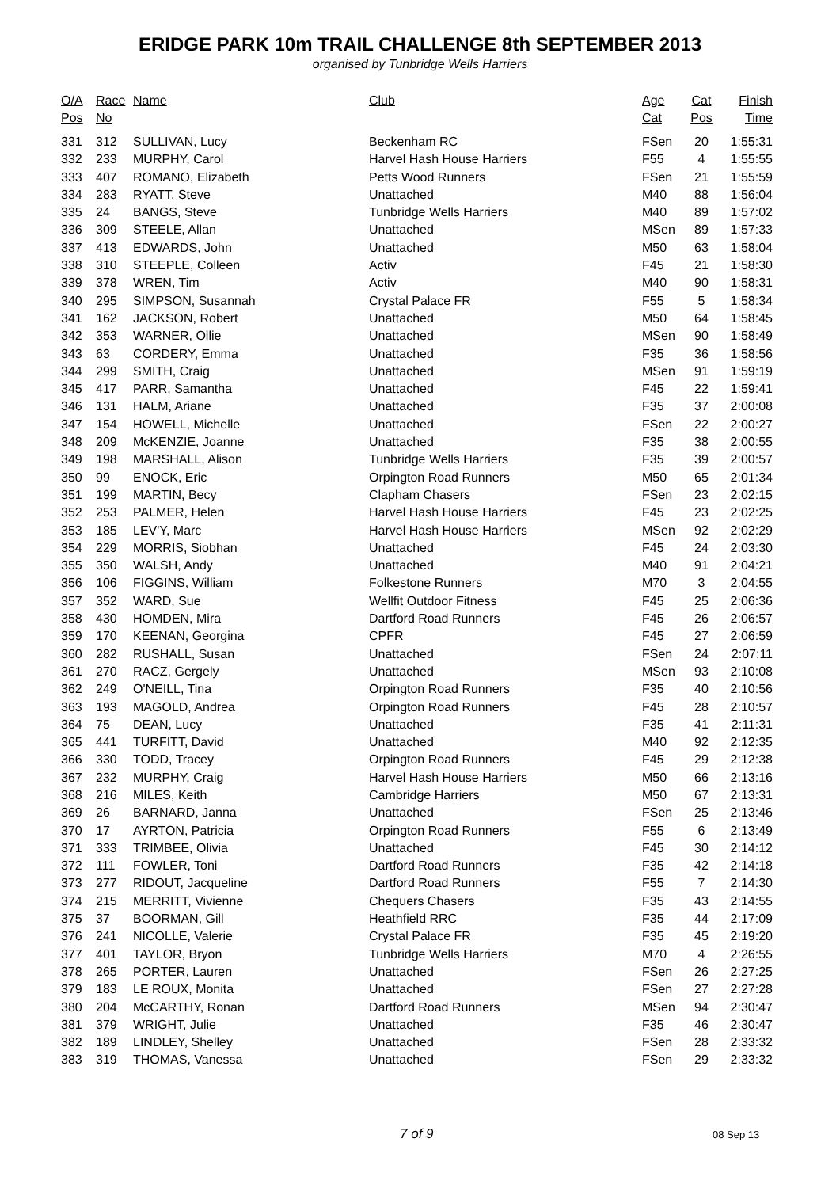ERIDGE PARK 10m TRAIL CHALLENGE 8th SEPTEMBER 2013
organised by Tunbridge Wells Harriers
| O/A | Race | Name | Club | Age | Cat | Finish |
| --- | --- | --- | --- | --- | --- | --- |
| Pos | No | | | Cat | Pos | Time |
| 331 | 312 | SULLIVAN, Lucy | Beckenham RC | FSen | 20 | 1:55:31 |
| 332 | 233 | MURPHY, Carol | Harvel Hash House Harriers | F55 | 4 | 1:55:55 |
| 333 | 407 | ROMANO, Elizabeth | Petts Wood Runners | FSen | 21 | 1:55:59 |
| 334 | 283 | RYATT, Steve | Unattached | M40 | 88 | 1:56:04 |
| 335 | 24 | BANGS, Steve | Tunbridge Wells Harriers | M40 | 89 | 1:57:02 |
| 336 | 309 | STEELE, Allan | Unattached | MSen | 89 | 1:57:33 |
| 337 | 413 | EDWARDS, John | Unattached | M50 | 63 | 1:58:04 |
| 338 | 310 | STEEPLE, Colleen | Activ | F45 | 21 | 1:58:30 |
| 339 | 378 | WREN, Tim | Activ | M40 | 90 | 1:58:31 |
| 340 | 295 | SIMPSON, Susannah | Crystal Palace FR | F55 | 5 | 1:58:34 |
| 341 | 162 | JACKSON, Robert | Unattached | M50 | 64 | 1:58:45 |
| 342 | 353 | WARNER, Ollie | Unattached | MSen | 90 | 1:58:49 |
| 343 | 63 | CORDERY, Emma | Unattached | F35 | 36 | 1:58:56 |
| 344 | 299 | SMITH, Craig | Unattached | MSen | 91 | 1:59:19 |
| 345 | 417 | PARR, Samantha | Unattached | F45 | 22 | 1:59:41 |
| 346 | 131 | HALM, Ariane | Unattached | F35 | 37 | 2:00:08 |
| 347 | 154 | HOWELL, Michelle | Unattached | FSen | 22 | 2:00:27 |
| 348 | 209 | McKENZIE, Joanne | Unattached | F35 | 38 | 2:00:55 |
| 349 | 198 | MARSHALL, Alison | Tunbridge Wells Harriers | F35 | 39 | 2:00:57 |
| 350 | 99 | ENOCK, Eric | Orpington Road Runners | M50 | 65 | 2:01:34 |
| 351 | 199 | MARTIN, Becy | Clapham Chasers | FSen | 23 | 2:02:15 |
| 352 | 253 | PALMER, Helen | Harvel Hash House Harriers | F45 | 23 | 2:02:25 |
| 353 | 185 | LEV'Y, Marc | Harvel Hash House Harriers | MSen | 92 | 2:02:29 |
| 354 | 229 | MORRIS, Siobhan | Unattached | F45 | 24 | 2:03:30 |
| 355 | 350 | WALSH, Andy | Unattached | M40 | 91 | 2:04:21 |
| 356 | 106 | FIGGINS, William | Folkestone Runners | M70 | 3 | 2:04:55 |
| 357 | 352 | WARD, Sue | Wellfit Outdoor Fitness | F45 | 25 | 2:06:36 |
| 358 | 430 | HOMDEN, Mira | Dartford Road Runners | F45 | 26 | 2:06:57 |
| 359 | 170 | KEENAN, Georgina | CPFR | F45 | 27 | 2:06:59 |
| 360 | 282 | RUSHALL, Susan | Unattached | FSen | 24 | 2:07:11 |
| 361 | 270 | RACZ, Gergely | Unattached | MSen | 93 | 2:10:08 |
| 362 | 249 | O'NEILL, Tina | Orpington Road Runners | F35 | 40 | 2:10:56 |
| 363 | 193 | MAGOLD, Andrea | Orpington Road Runners | F45 | 28 | 2:10:57 |
| 364 | 75 | DEAN, Lucy | Unattached | F35 | 41 | 2:11:31 |
| 365 | 441 | TURFITT, David | Unattached | M40 | 92 | 2:12:35 |
| 366 | 330 | TODD, Tracey | Orpington Road Runners | F45 | 29 | 2:12:38 |
| 367 | 232 | MURPHY, Craig | Harvel Hash House Harriers | M50 | 66 | 2:13:16 |
| 368 | 216 | MILES, Keith | Cambridge Harriers | M50 | 67 | 2:13:31 |
| 369 | 26 | BARNARD, Janna | Unattached | FSen | 25 | 2:13:46 |
| 370 | 17 | AYRTON, Patricia | Orpington Road Runners | F55 | 6 | 2:13:49 |
| 371 | 333 | TRIMBEE, Olivia | Unattached | F45 | 30 | 2:14:12 |
| 372 | 111 | FOWLER, Toni | Dartford Road Runners | F35 | 42 | 2:14:18 |
| 373 | 277 | RIDOUT, Jacqueline | Dartford Road Runners | F55 | 7 | 2:14:30 |
| 374 | 215 | MERRITT, Vivienne | Chequers Chasers | F35 | 43 | 2:14:55 |
| 375 | 37 | BOORMAN, Gill | Heathfield RRC | F35 | 44 | 2:17:09 |
| 376 | 241 | NICOLLE, Valerie | Crystal Palace FR | F35 | 45 | 2:19:20 |
| 377 | 401 | TAYLOR, Bryon | Tunbridge Wells Harriers | M70 | 4 | 2:26:55 |
| 378 | 265 | PORTER, Lauren | Unattached | FSen | 26 | 2:27:25 |
| 379 | 183 | LE ROUX, Monita | Unattached | FSen | 27 | 2:27:28 |
| 380 | 204 | McCARTHY, Ronan | Dartford Road Runners | MSen | 94 | 2:30:47 |
| 381 | 379 | WRIGHT, Julie | Unattached | F35 | 46 | 2:30:47 |
| 382 | 189 | LINDLEY, Shelley | Unattached | FSen | 28 | 2:33:32 |
| 383 | 319 | THOMAS, Vanessa | Unattached | FSen | 29 | 2:33:32 |
7 of 9 08 Sep 13